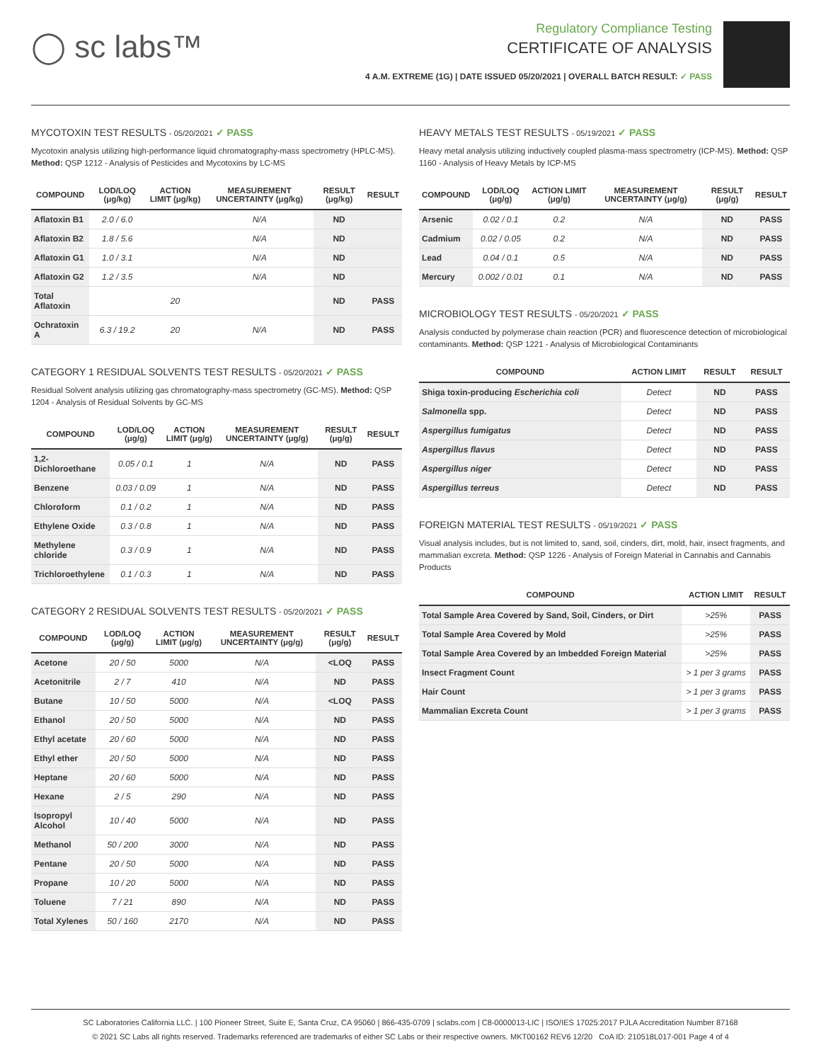◯ sc labs™
Regulatory Compliance Testing
CERTIFICATE OF ANALYSIS
4 A.M. EXTREME (1G) | DATE ISSUED 05/20/2021 | OVERALL BATCH RESULT: ✓ PASS
MYCOTOXIN TEST RESULTS - 05/20/2021 ✓ PASS
Mycotoxin analysis utilizing high-performance liquid chromatography-mass spectrometry (HPLC-MS). Method: QSP 1212 - Analysis of Pesticides and Mycotoxins by LC-MS
| COMPOUND | LOD/LOQ (μg/kg) | ACTION LIMIT (μg/kg) | MEASUREMENT UNCERTAINTY (μg/kg) | RESULT (μg/kg) | RESULT |
| --- | --- | --- | --- | --- | --- |
| Aflatoxin B1 | 2.0 / 6.0 | | N/A | ND | |
| Aflatoxin B2 | 1.8 / 5.6 | | N/A | ND | |
| Aflatoxin G1 | 1.0 / 3.1 | | N/A | ND | |
| Aflatoxin G2 | 1.2 / 3.5 | | N/A | ND | |
| Total Aflatoxin | | 20 | | ND | PASS |
| Ochratoxin A | 6.3 / 19.2 | 20 | N/A | ND | PASS |
CATEGORY 1 RESIDUAL SOLVENTS TEST RESULTS - 05/20/2021 ✓ PASS
Residual Solvent analysis utilizing gas chromatography-mass spectrometry (GC-MS). Method: QSP 1204 - Analysis of Residual Solvents by GC-MS
| COMPOUND | LOD/LOQ (μg/g) | ACTION LIMIT (μg/g) | MEASUREMENT UNCERTAINTY (μg/g) | RESULT (μg/g) | RESULT |
| --- | --- | --- | --- | --- | --- |
| 1,2-Dichloroethane | 0.05 / 0.1 | 1 | N/A | ND | PASS |
| Benzene | 0.03 / 0.09 | 1 | N/A | ND | PASS |
| Chloroform | 0.1 / 0.2 | 1 | N/A | ND | PASS |
| Ethylene Oxide | 0.3 / 0.8 | 1 | N/A | ND | PASS |
| Methylene chloride | 0.3 / 0.9 | 1 | N/A | ND | PASS |
| Trichloroethylene | 0.1 / 0.3 | 1 | N/A | ND | PASS |
CATEGORY 2 RESIDUAL SOLVENTS TEST RESULTS - 05/20/2021 ✓ PASS
| COMPOUND | LOD/LOQ (μg/g) | ACTION LIMIT (μg/g) | MEASUREMENT UNCERTAINTY (μg/g) | RESULT (μg/g) | RESULT |
| --- | --- | --- | --- | --- | --- |
| Acetone | 20 / 50 | 5000 | N/A | <LOQ | PASS |
| Acetonitrile | 2 / 7 | 410 | N/A | ND | PASS |
| Butane | 10 / 50 | 5000 | N/A | <LOQ | PASS |
| Ethanol | 20 / 50 | 5000 | N/A | ND | PASS |
| Ethyl acetate | 20 / 60 | 5000 | N/A | ND | PASS |
| Ethyl ether | 20 / 50 | 5000 | N/A | ND | PASS |
| Heptane | 20 / 60 | 5000 | N/A | ND | PASS |
| Hexane | 2 / 5 | 290 | N/A | ND | PASS |
| Isopropyl Alcohol | 10 / 40 | 5000 | N/A | ND | PASS |
| Methanol | 50 / 200 | 3000 | N/A | ND | PASS |
| Pentane | 20 / 50 | 5000 | N/A | ND | PASS |
| Propane | 10 / 20 | 5000 | N/A | ND | PASS |
| Toluene | 7 / 21 | 890 | N/A | ND | PASS |
| Total Xylenes | 50 / 160 | 2170 | N/A | ND | PASS |
HEAVY METALS TEST RESULTS - 05/19/2021 ✓ PASS
Heavy metal analysis utilizing inductively coupled plasma-mass spectrometry (ICP-MS). Method: QSP 1160 - Analysis of Heavy Metals by ICP-MS
| COMPOUND | LOD/LOQ (μg/g) | ACTION LIMIT (μg/g) | MEASUREMENT UNCERTAINTY (μg/g) | RESULT (μg/g) | RESULT |
| --- | --- | --- | --- | --- | --- |
| Arsenic | 0.02 / 0.1 | 0.2 | N/A | ND | PASS |
| Cadmium | 0.02 / 0.05 | 0.2 | N/A | ND | PASS |
| Lead | 0.04 / 0.1 | 0.5 | N/A | ND | PASS |
| Mercury | 0.002 / 0.01 | 0.1 | N/A | ND | PASS |
MICROBIOLOGY TEST RESULTS - 05/20/2021 ✓ PASS
Analysis conducted by polymerase chain reaction (PCR) and fluorescence detection of microbiological contaminants. Method: QSP 1221 - Analysis of Microbiological Contaminants
| COMPOUND | ACTION LIMIT | RESULT | RESULT |
| --- | --- | --- | --- |
| Shiga toxin-producing Escherichia coli | Detect | ND | PASS |
| Salmonella spp. | Detect | ND | PASS |
| Aspergillus fumigatus | Detect | ND | PASS |
| Aspergillus flavus | Detect | ND | PASS |
| Aspergillus niger | Detect | ND | PASS |
| Aspergillus terreus | Detect | ND | PASS |
FOREIGN MATERIAL TEST RESULTS - 05/19/2021 ✓ PASS
Visual analysis includes, but is not limited to, sand, soil, cinders, dirt, mold, hair, insect fragments, and mammalian excreta. Method: QSP 1226 - Analysis of Foreign Material in Cannabis and Cannabis Products
| COMPOUND | ACTION LIMIT | RESULT |
| --- | --- | --- |
| Total Sample Area Covered by Sand, Soil, Cinders, or Dirt | >25% | PASS |
| Total Sample Area Covered by Mold | >25% | PASS |
| Total Sample Area Covered by an Imbedded Foreign Material | >25% | PASS |
| Insect Fragment Count | > 1 per 3 grams | PASS |
| Hair Count | > 1 per 3 grams | PASS |
| Mammalian Excreta Count | > 1 per 3 grams | PASS |
SC Laboratories California LLC. | 100 Pioneer Street, Suite E, Santa Cruz, CA 95060 | 866-435-0709 | sclabs.com | C8-0000013-LIC | ISO/IES 17025:2017 PJLA Accreditation Number 87168
© 2021 SC Labs all rights reserved. Trademarks referenced are trademarks of either SC Labs or their respective owners. MKT00162 REV6 12/20 CoA ID: 210518L017-001 Page 4 of 4